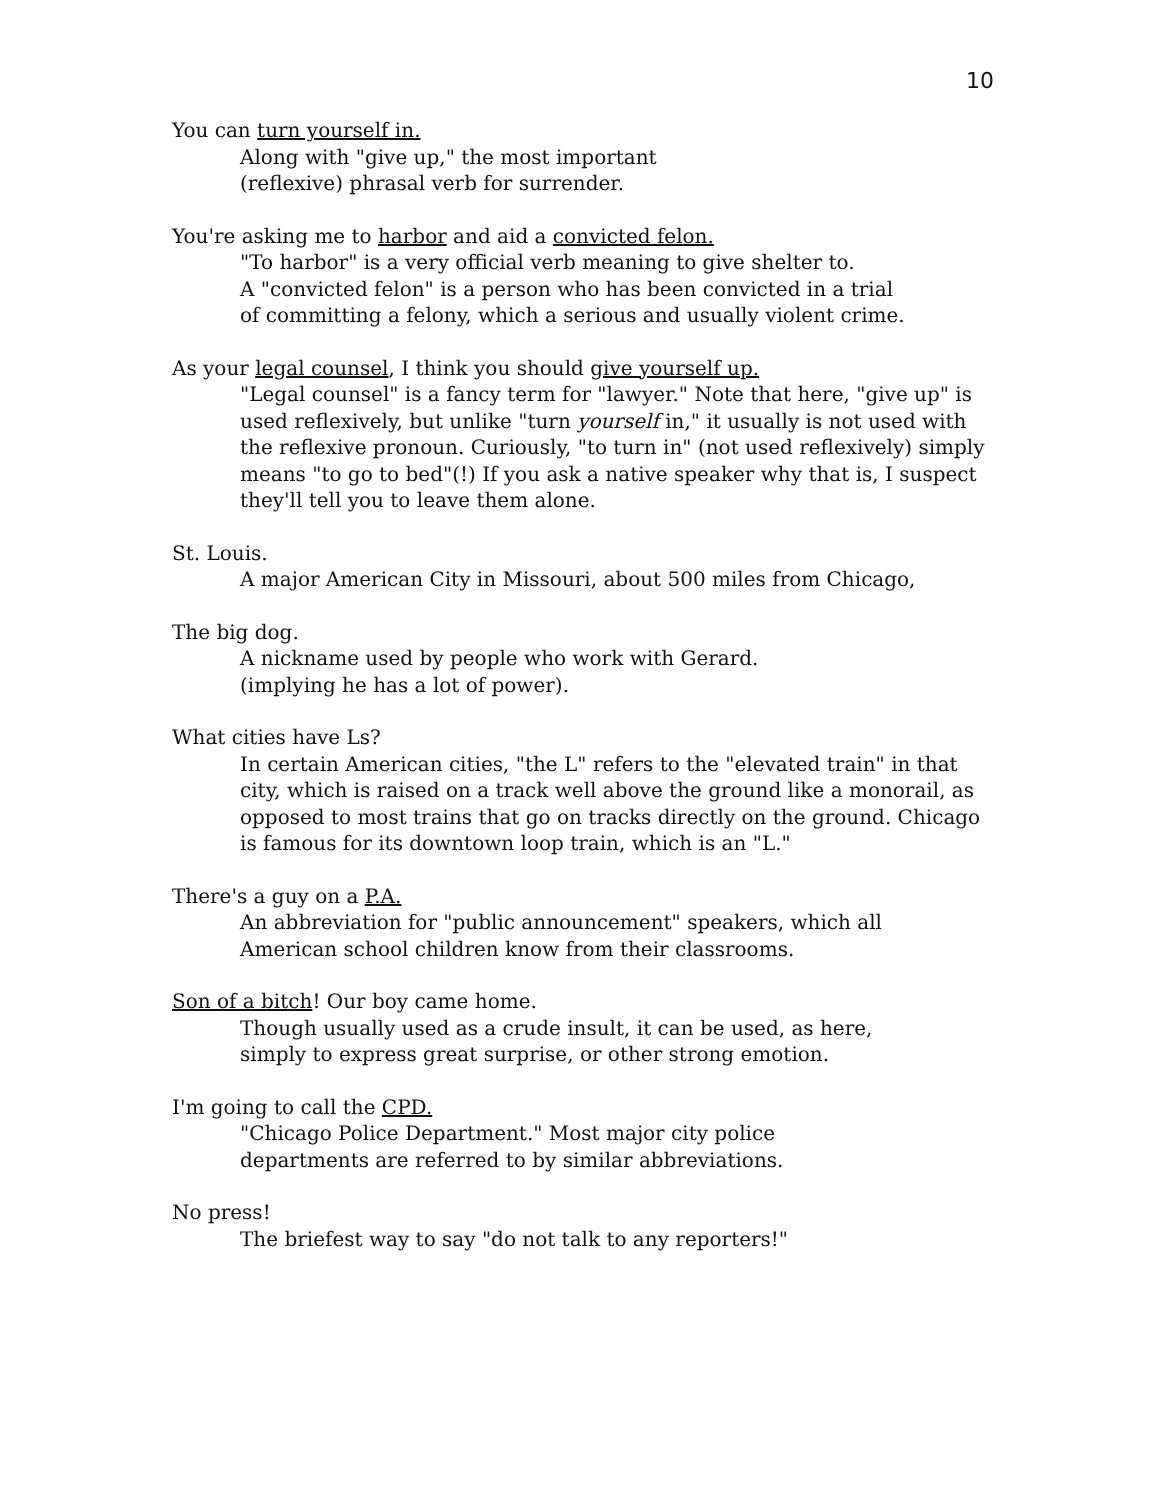10
You can turn yourself in.
Along with "give up," the most important
(reflexive) phrasal verb for surrender.
You're asking me to harbor and aid a convicted felon.
"To harbor" is a very official verb meaning to give shelter to.
A "convicted felon" is a person who has been convicted in a trial
of committing a felony, which a serious and usually violent crime.
As your legal counsel, I think you should give yourself up.
"Legal counsel" is a fancy term for "lawyer." Note that here, "give up" is used reflexively, but unlike "turn yourself in," it usually is not used with the reflexive pronoun. Curiously, "to turn in" (not used reflexively) simply means "to go to bed"(!) If you ask a native speaker why that is, I suspect they'll tell you to leave them alone.
St. Louis.
A major American City in Missouri, about 500 miles from Chicago,
The big dog.
A nickname used by people who work with Gerard.
(implying he has a lot of power).
What cities have Ls?
In certain American cities, "the L" refers to the "elevated train" in that city, which is raised on a track well above the ground like a monorail, as opposed to most trains that go on tracks directly on the ground. Chicago is famous for its downtown loop train, which is an "L."
There's a guy on a P.A.
An abbreviation for "public announcement" speakers, which all
American school children know from their classrooms.
Son of a bitch! Our boy came home.
Though usually used as a crude insult, it can be used, as here,
simply to express great surprise, or other strong emotion.
I'm going to call the CPD.
"Chicago Police Department." Most major city police
departments are referred to by similar abbreviations.
No press!
The briefest way to say "do not talk to any reporters!"